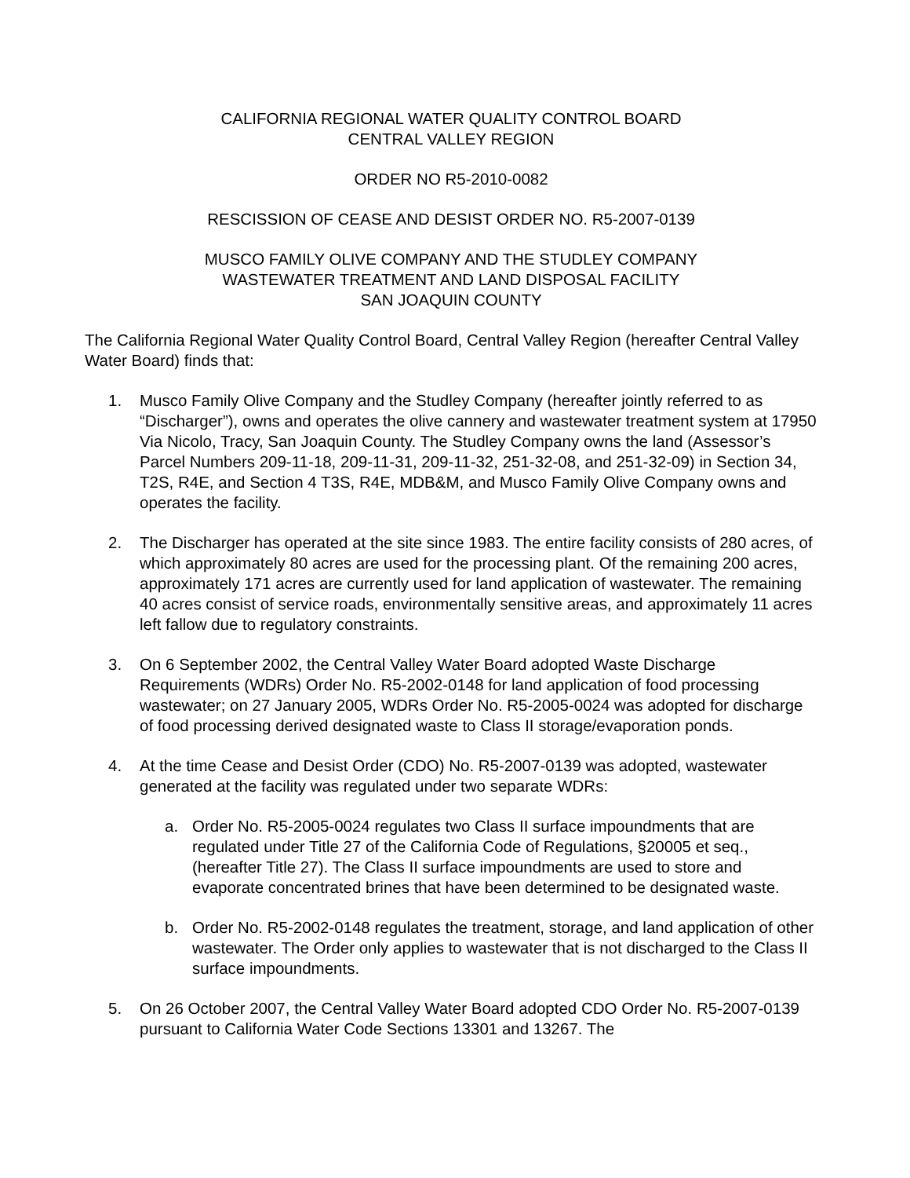CALIFORNIA REGIONAL WATER QUALITY CONTROL BOARD
CENTRAL VALLEY REGION
ORDER NO R5-2010-0082
RESCISSION OF CEASE AND DESIST ORDER NO. R5-2007-0139
MUSCO FAMILY OLIVE COMPANY AND THE STUDLEY COMPANY
WASTEWATER TREATMENT AND LAND DISPOSAL FACILITY
SAN JOAQUIN COUNTY
The California Regional Water Quality Control Board, Central Valley Region (hereafter Central Valley Water Board) finds that:
1. Musco Family Olive Company and the Studley Company (hereafter jointly referred to as “Discharger”), owns and operates the olive cannery and wastewater treatment system at 17950 Via Nicolo, Tracy, San Joaquin County. The Studley Company owns the land (Assessor’s Parcel Numbers 209-11-18, 209-11-31, 209-11-32, 251-32-08, and 251-32-09) in Section 34, T2S, R4E, and Section 4 T3S, R4E, MDB&M, and Musco Family Olive Company owns and operates the facility.
2. The Discharger has operated at the site since 1983. The entire facility consists of 280 acres, of which approximately 80 acres are used for the processing plant. Of the remaining 200 acres, approximately 171 acres are currently used for land application of wastewater. The remaining 40 acres consist of service roads, environmentally sensitive areas, and approximately 11 acres left fallow due to regulatory constraints.
3. On 6 September 2002, the Central Valley Water Board adopted Waste Discharge Requirements (WDRs) Order No. R5-2002-0148 for land application of food processing wastewater; on 27 January 2005, WDRs Order No. R5-2005-0024 was adopted for discharge of food processing derived designated waste to Class II storage/evaporation ponds.
4. At the time Cease and Desist Order (CDO) No. R5-2007-0139 was adopted, wastewater generated at the facility was regulated under two separate WDRs:
a. Order No. R5-2005-0024 regulates two Class II surface impoundments that are regulated under Title 27 of the California Code of Regulations, §20005 et seq., (hereafter Title 27). The Class II surface impoundments are used to store and evaporate concentrated brines that have been determined to be designated waste.
b. Order No. R5-2002-0148 regulates the treatment, storage, and land application of other wastewater. The Order only applies to wastewater that is not discharged to the Class II surface impoundments.
5. On 26 October 2007, the Central Valley Water Board adopted CDO Order No. R5-2007-0139 pursuant to California Water Code Sections 13301 and 13267. The